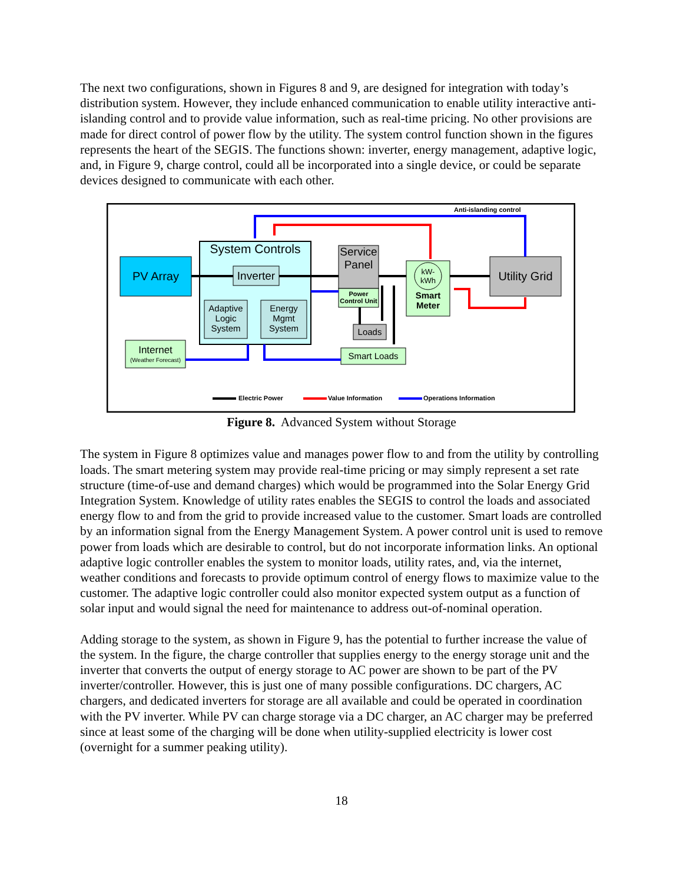The next two configurations, shown in Figures 8 and 9, are designed for integration with today’s distribution system. However, they include enhanced communication to enable utility interactive anti-islanding control and to provide value information, such as real-time pricing. No other provisions are made for direct control of power flow by the utility. The system control function shown in the figures represents the heart of the SEGIS. The functions shown: inverter, energy management, adaptive logic, and, in Figure 9, charge control, could all be incorporated into a single device, or could be separate devices designed to communicate with each other.
Anti-islanding control
PV Array
System Controls
Inverter
Adaptive
Logic
System
Energy
Mgmt
System
Service
Panel
Power
Control Unit
kW-
kWh
Smart
Meter
Utility Grid
Loads
Smart Loads
Internet
(Weather Forecast)
Electric Power Value Information Operations Information
Figure 8. Advanced System without Storage
The system in Figure 8 optimizes value and manages power flow to and from the utility by controlling loads. The smart metering system may provide real-time pricing or may simply represent a set rate structure (time-of-use and demand charges) which would be programmed into the Solar Energy Grid Integration System. Knowledge of utility rates enables the SEGIS to control the loads and associated energy flow to and from the grid to provide increased value to the customer. Smart loads are controlled by an information signal from the Energy Management System. A power control unit is used to remove power from loads which are desirable to control, but do not incorporate information links. An optional adaptive logic controller enables the system to monitor loads, utility rates, and, via the internet, weather conditions and forecasts to provide optimum control of energy flows to maximize value to the customer. The adaptive logic controller could also monitor expected system output as a function of solar input and would signal the need for maintenance to address out-of-nominal operation.
Adding storage to the system, as shown in Figure 9, has the potential to further increase the value of the system. In the figure, the charge controller that supplies energy to the energy storage unit and the inverter that converts the output of energy storage to AC power are shown to be part of the PV inverter/controller. However, this is just one of many possible configurations. DC chargers, AC chargers, and dedicated inverters for storage are all available and could be operated in coordination with the PV inverter. While PV can charge storage via a DC charger, an AC charger may be preferred since at least some of the charging will be done when utility-supplied electricity is lower cost (overnight for a summer peaking utility).
18